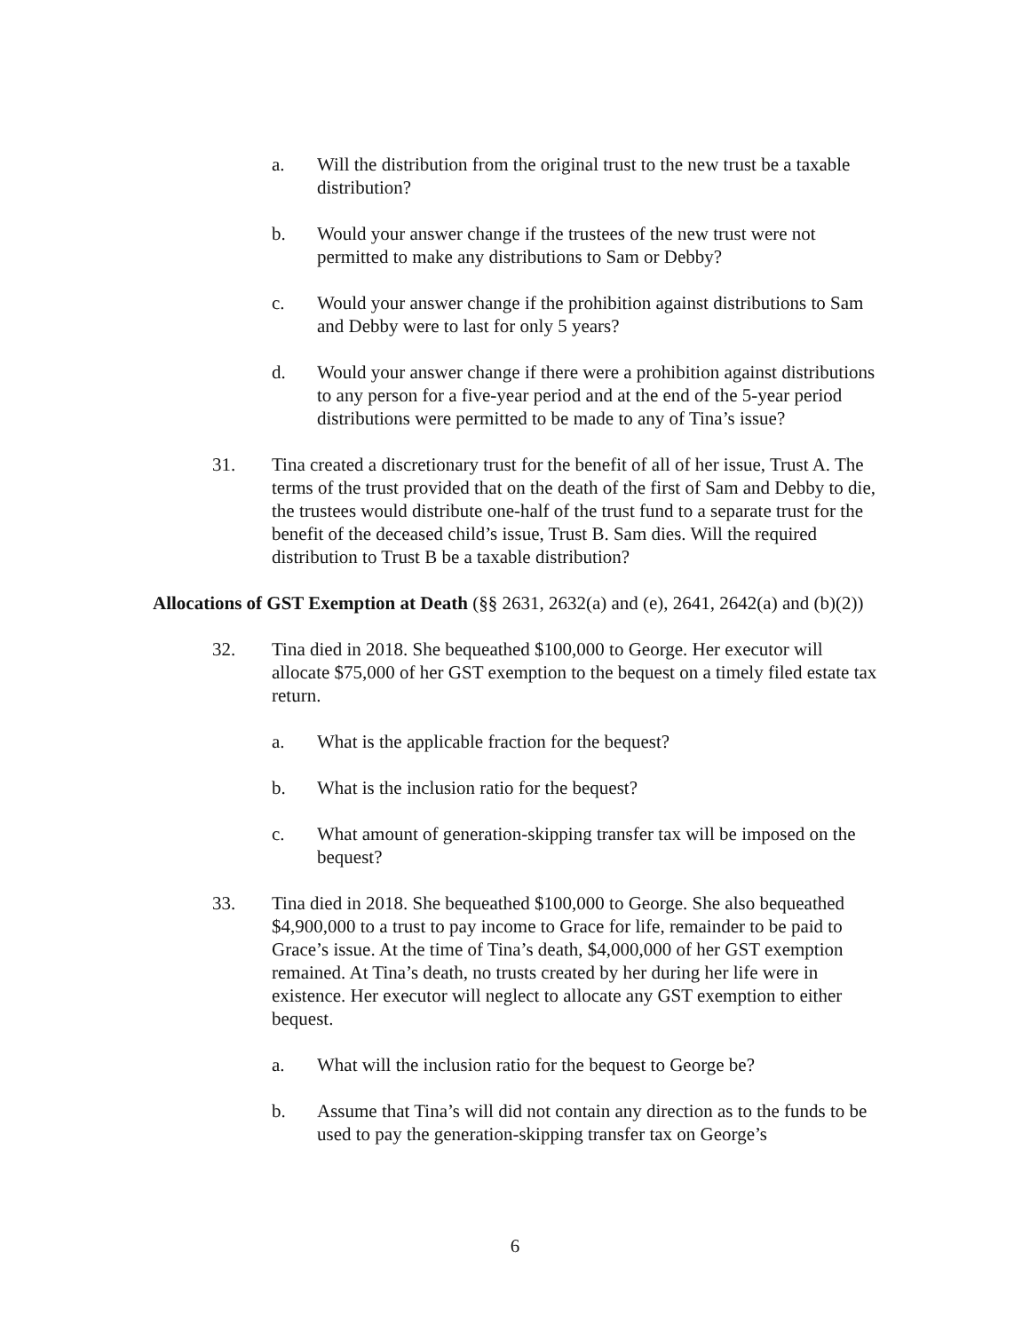a. Will the distribution from the original trust to the new trust be a taxable distribution?
b. Would your answer change if the trustees of the new trust were not permitted to make any distributions to Sam or Debby?
c. Would your answer change if the prohibition against distributions to Sam and Debby were to last for only 5 years?
d. Would your answer change if there were a prohibition against distributions to any person for a five-year period and at the end of the 5-year period distributions were permitted to be made to any of Tina’s issue?
31. Tina created a discretionary trust for the benefit of all of her issue, Trust A. The terms of the trust provided that on the death of the first of Sam and Debby to die, the trustees would distribute one-half of the trust fund to a separate trust for the benefit of the deceased child’s issue, Trust B. Sam dies. Will the required distribution to Trust B be a taxable distribution?
Allocations of GST Exemption at Death (§§ 2631, 2632(a) and (e), 2641, 2642(a) and (b)(2))
32. Tina died in 2018. She bequeathed $100,000 to George. Her executor will allocate $75,000 of her GST exemption to the bequest on a timely filed estate tax return.
a. What is the applicable fraction for the bequest?
b. What is the inclusion ratio for the bequest?
c. What amount of generation-skipping transfer tax will be imposed on the bequest?
33. Tina died in 2018. She bequeathed $100,000 to George. She also bequeathed $4,900,000 to a trust to pay income to Grace for life, remainder to be paid to Grace’s issue. At the time of Tina’s death, $4,000,000 of her GST exemption remained. At Tina’s death, no trusts created by her during her life were in existence. Her executor will neglect to allocate any GST exemption to either bequest.
a. What will the inclusion ratio for the bequest to George be?
b. Assume that Tina’s will did not contain any direction as to the funds to be used to pay the generation-skipping transfer tax on George’s
6